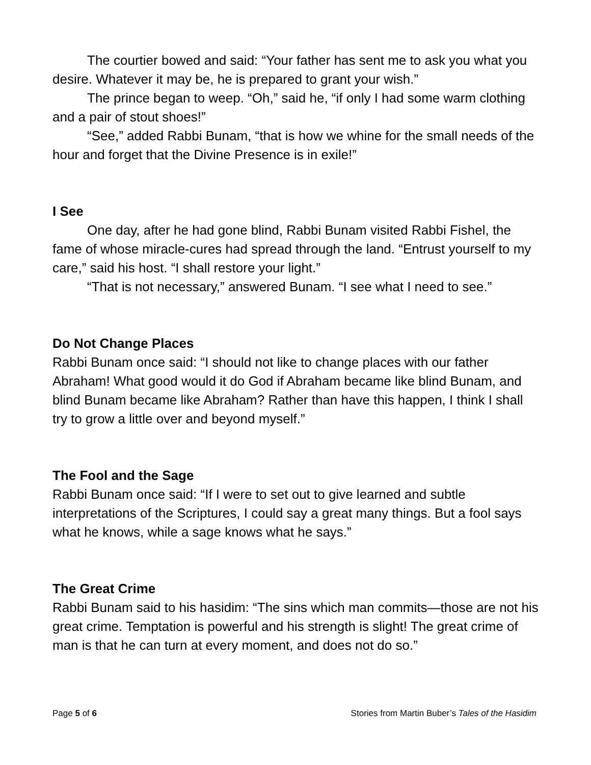The courtier bowed and said: “Your father has sent me to ask you what you desire. Whatever it may be, he is prepared to grant your wish.”
The prince began to weep. “Oh,” said he, “if only I had some warm clothing and a pair of stout shoes!”
“See,” added Rabbi Bunam, “that is how we whine for the small needs of the hour and forget that the Divine Presence is in exile!”
I See
One day, after he had gone blind, Rabbi Bunam visited Rabbi Fishel, the fame of whose miracle-cures had spread through the land. “Entrust yourself to my care,” said his host. “I shall restore your light.”
“That is not necessary,” answered Bunam. “I see what I need to see.”
Do Not Change Places
Rabbi Bunam once said: “I should not like to change places with our father Abraham! What good would it do God if Abraham became like blind Bunam, and blind Bunam became like Abraham? Rather than have this happen, I think I shall try to grow a little over and beyond myself.”
The Fool and the Sage
Rabbi Bunam once said: “If I were to set out to give learned and subtle interpretations of the Scriptures, I could say a great many things. But a fool says what he knows, while a sage knows what he says.”
The Great Crime
Rabbi Bunam said to his hasidim: “The sins which man commits—those are not his great crime. Temptation is powerful and his strength is slight! The great crime of man is that he can turn at every moment, and does not do so.”
Page 5 of 6 Stories from Martin Buber’s Tales of the Hasidim